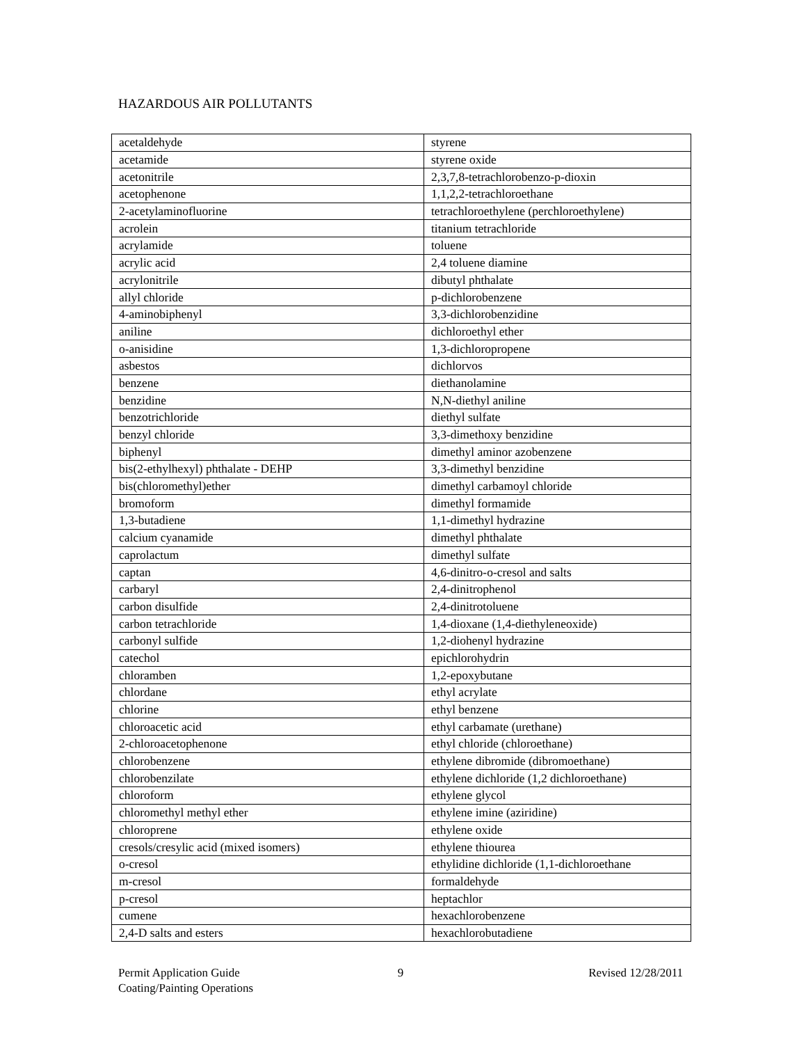HAZARDOUS AIR POLLUTANTS
| acetaldehyde | styrene |
| acetamide | styrene oxide |
| acetonitrile | 2,3,7,8-tetrachlorobenzo-p-dioxin |
| acetophenone | 1,1,2,2-tetrachloroethane |
| 2-acetylaminofluorine | tetrachloroethylene (perchloroethylene) |
| acrolein | titanium tetrachloride |
| acrylamide | toluene |
| acrylic acid | 2,4 toluene diamine |
| acrylonitrile | dibutyl phthalate |
| allyl chloride | p-dichlorobenzene |
| 4-aminobiphenyl | 3,3-dichlorobenzidine |
| aniline | dichloroethyl ether |
| o-anisidine | 1,3-dichloropropene |
| asbestos | dichlorvos |
| benzene | diethanolamine |
| benzidine | N,N-diethyl aniline |
| benzotrichloride | diethyl sulfate |
| benzyl chloride | 3,3-dimethoxy benzidine |
| biphenyl | dimethyl aminor azobenzene |
| bis(2-ethylhexyl) phthalate - DEHP | 3,3-dimethyl benzidine |
| bis(chloromethyl)ether | dimethyl carbamoyl chloride |
| bromoform | dimethyl formamide |
| 1,3-butadiene | 1,1-dimethyl hydrazine |
| calcium cyanamide | dimethyl phthalate |
| caprolactum | dimethyl sulfate |
| captan | 4,6-dinitro-o-cresol and salts |
| carbaryl | 2,4-dinitrophenol |
| carbon disulfide | 2,4-dinitrotoluene |
| carbon tetrachloride | 1,4-dioxane (1,4-diethyleneoxide) |
| carbonyl sulfide | 1,2-diohenyl hydrazine |
| catechol | epichlorohydrin |
| chloramben | 1,2-epoxybutane |
| chlordane | ethyl acrylate |
| chlorine | ethyl benzene |
| chloroacetic acid | ethyl carbamate (urethane) |
| 2-chloroacetophenone | ethyl chloride (chloroethane) |
| chlorobenzene | ethylene dibromide (dibromoethane) |
| chlorobenzilate | ethylene dichloride (1,2 dichloroethane) |
| chloroform | ethylene glycol |
| chloromethyl methyl ether | ethylene imine (aziridine) |
| chloroprene | ethylene oxide |
| cresols/cresylic acid (mixed isomers) | ethylene thiourea |
| o-cresol | ethylidine dichloride (1,1-dichloroethane |
| m-cresol | formaldehyde |
| p-cresol | heptachlor |
| cumene | hexachlorobenzene |
| 2,4-D salts and esters | hexachlorobutadiene |
Permit Application Guide
Coating/Painting Operations
9 Revised 12/28/2011